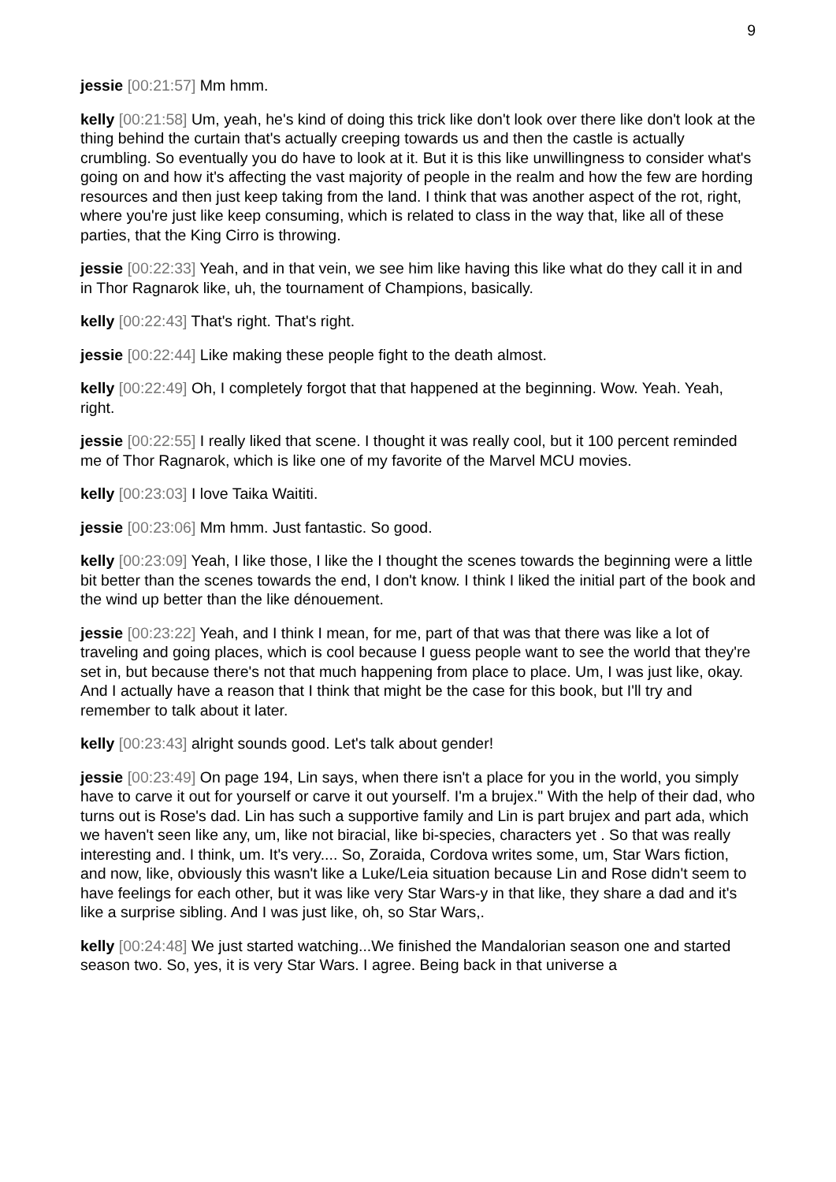9
jessie [00:21:57] Mm hmm.
kelly [00:21:58] Um, yeah, he's kind of doing this trick like don't look over there like don't look at the thing behind the curtain that's actually creeping towards us and then the castle is actually crumbling. So eventually you do have to look at it. But it is this like unwillingness to consider what's going on and how it's affecting the vast majority of people in the realm and how the few are hording resources and then just keep taking from the land. I think that was another aspect of the rot, right, where you're just like keep consuming, which is related to class in the way that, like all of these parties, that the King Cirro is throwing.
jessie [00:22:33] Yeah, and in that vein, we see him like having this like what do they call it in and in Thor Ragnarok like, uh, the tournament of Champions, basically.
kelly [00:22:43] That's right. That's right.
jessie [00:22:44] Like making these people fight to the death almost.
kelly [00:22:49] Oh, I completely forgot that that happened at the beginning. Wow. Yeah. Yeah, right.
jessie [00:22:55] I really liked that scene. I thought it was really cool, but it 100 percent reminded me of Thor Ragnarok, which is like one of my favorite of the Marvel MCU movies.
kelly [00:23:03] I love Taika Waititi.
jessie [00:23:06] Mm hmm. Just fantastic. So good.
kelly [00:23:09] Yeah, I like those, I like the I thought the scenes towards the beginning were a little bit better than the scenes towards the end, I don't know. I think I liked the initial part of the book and the wind up better than the like dénouement.
jessie [00:23:22] Yeah, and I think I mean, for me, part of that was that there was like a lot of traveling and going places, which is cool because I guess people want to see the world that they're set in, but because there's not that much happening from place to place. Um, I was just like, okay. And I actually have a reason that I think that might be the case for this book, but I'll try and remember to talk about it later.
kelly [00:23:43] alright sounds good. Let's talk about gender!
jessie [00:23:49] On page 194, Lin says, when there isn't a place for you in the world, you simply have to carve it out for yourself or carve it out yourself. I'm a brujex." With the help of their dad, who turns out is Rose's dad. Lin has such a supportive family and Lin is part brujex and part ada, which we haven't seen like any, um, like not biracial, like bi-species, characters yet . So that was really interesting and. I think, um. It's very.... So, Zoraida, Cordova writes some, um, Star Wars fiction, and now, like, obviously this wasn't like a Luke/Leia situation because Lin and Rose didn't seem to have feelings for each other, but it was like very Star Wars-y in that like, they share a dad and it's like a surprise sibling. And I was just like, oh, so Star Wars,.
kelly [00:24:48] We just started watching...We finished the Mandalorian season one and started season two. So, yes, it is very Star Wars. I agree. Being back in that universe a